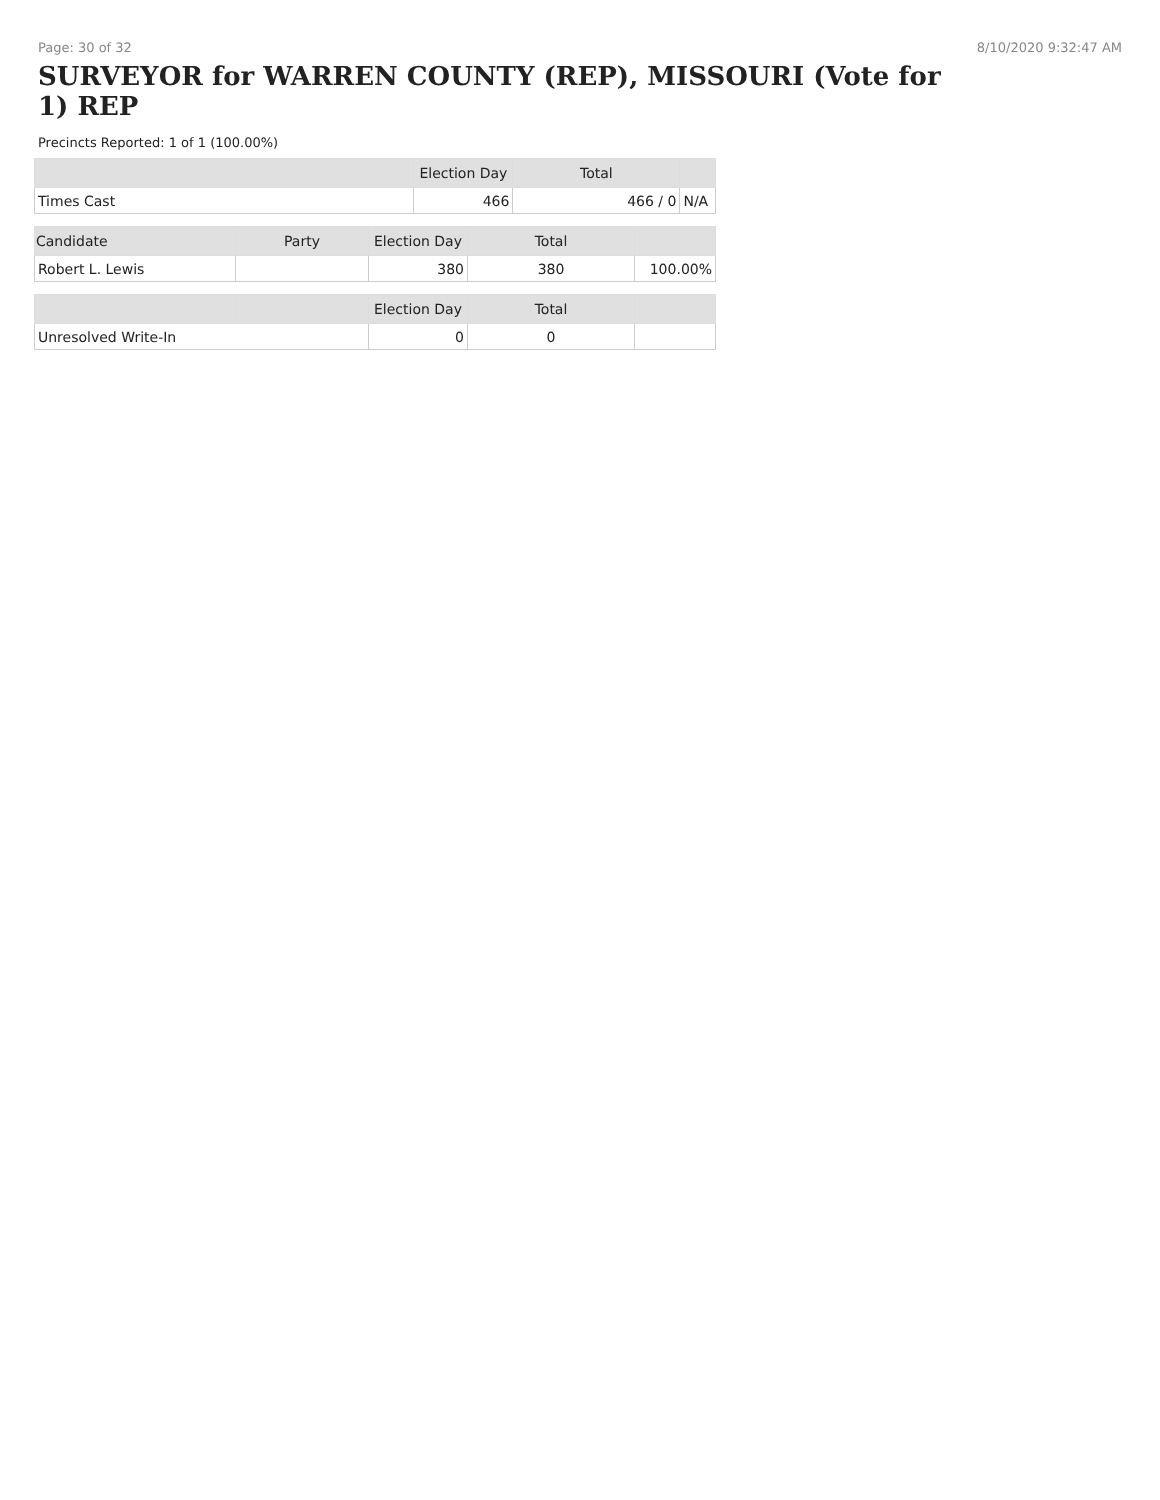Page: 30 of 32 8/10/2020 9:32:47 AM
SURVEYOR for WARREN COUNTY (REP), MISSOURI (Vote for 1) REP
Precincts Reported: 1 of 1 (100.00%)
| | Election Day | Total | |
| --- | --- | --- | --- |
| Times Cast | 466 | 466 / 0 | N/A |
| Candidate | Party | Election Day | Total | |
| --- | --- | --- | --- | --- |
| Robert L. Lewis | | 380 | 380 | 100.00% |
| | | Election Day | Total | |
| --- | --- | --- | --- | --- |
| Unresolved Write-In | | 0 | 0 | |